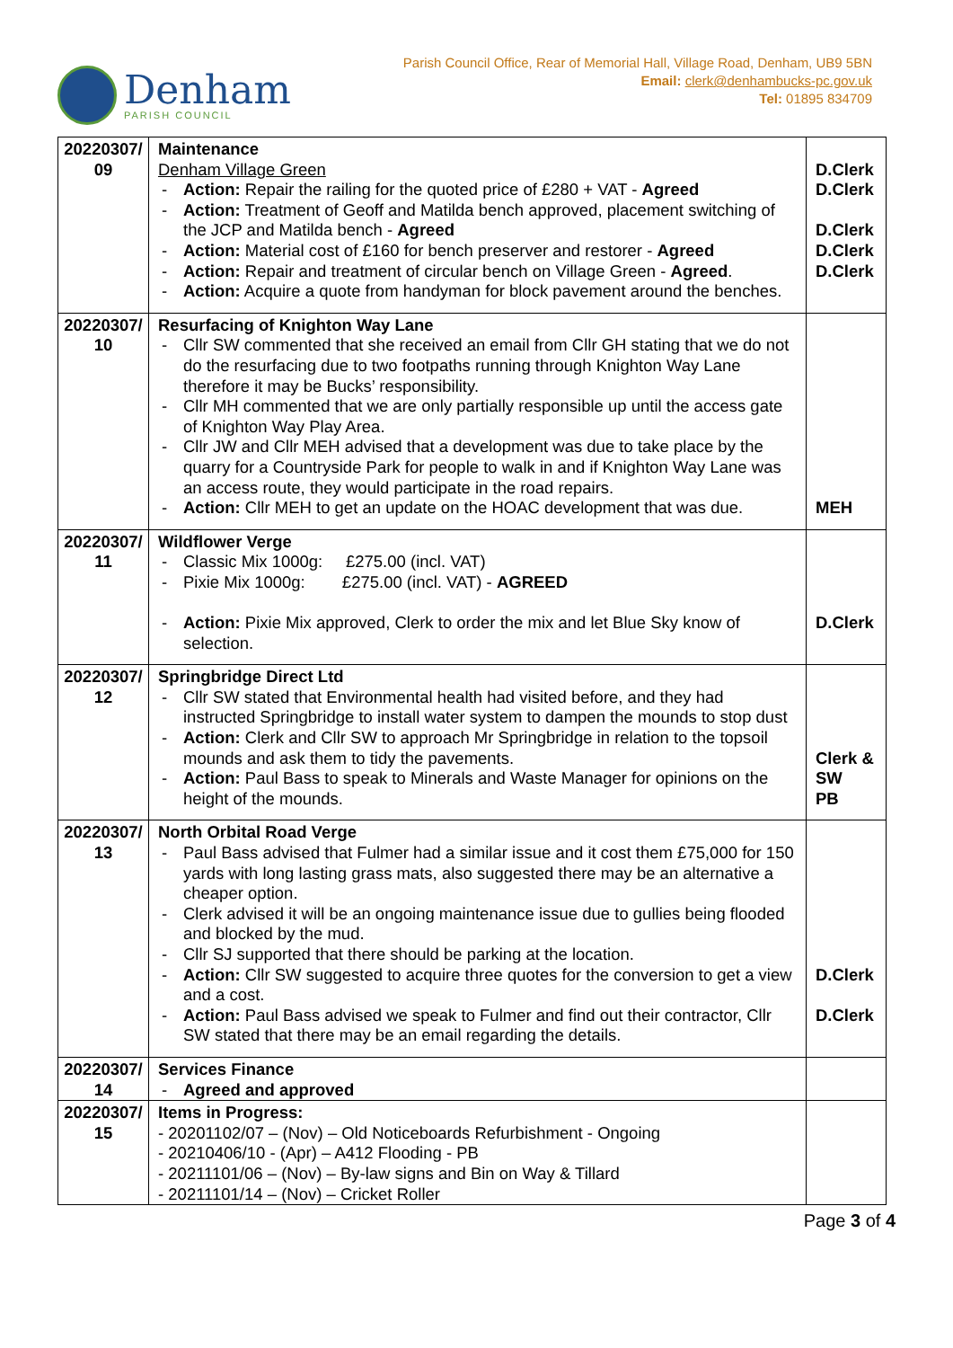Denham
PARISH COUNCIL
Parish Council Office, Rear of Memorial Hall, Village Road, Denham, UB9 5BN
Email: clerk@denhambucks-pc.gov.uk
Tel: 01895 834709
| 20220307/ 09 | Maintenance Denham Village Green Action: Repair the railing for the quoted price of £280 + VAT - Agreed Action: Treatment of Geoff and Matilda bench approved, placement switching of the JCP and Matilda bench - Agreed Action: Material cost of £160 for bench preserver and restorer - Agreed Action: Repair and treatment of circular bench on Village Green - Agreed . Action: Acquire a quote from handyman for block pavement around the benches. | D.Clerk D.Clerk D.Clerk D.Clerk D.Clerk |
| 20220307/ 10 | Resurfacing of Knighton Way Lane Cllr SW commented that she received an email from Cllr GH stating that we do not do the resurfacing due to two footpaths running through Knighton Way Lane therefore it may be Bucks’ responsibility. Cllr MH commented that we are only partially responsible up until the access gate of Knighton Way Play Area. Cllr JW and Cllr MEH advised that a development was due to take place by the quarry for a Countryside Park for people to walk in and if Knighton Way Lane was an access route, they would participate in the road repairs. Action: Cllr MEH to get an update on the HOAC development that was due. | MEH |
| 20220307/ 11 | Wildflower Verge Classic Mix 1000g: £275.00 (incl. VAT) Pixie Mix 1000g: £275.00 (incl. VAT) - AGREED Action: Pixie Mix approved, Clerk to order the mix and let Blue Sky know of selection. | D.Clerk |
| 20220307/ 12 | Springbridge Direct Ltd Cllr SW stated that Environmental health had visited before, and they had instructed Springbridge to install water system to dampen the mounds to stop dust Action: Clerk and Cllr SW to approach Mr Springbridge in relation to the topsoil mounds and ask them to tidy the pavements. Action: Paul Bass to speak to Minerals and Waste Manager for opinions on the height of the mounds. | Clerk & SW PB |
| 20220307/ 13 | North Orbital Road Verge Paul Bass advised that Fulmer had a similar issue and it cost them £75,000 for 150 yards with long lasting grass mats, also suggested there may be an alternative a cheaper option. Clerk advised it will be an ongoing maintenance issue due to gullies being flooded and blocked by the mud. Cllr SJ supported that there should be parking at the location. Action: Cllr SW suggested to acquire three quotes for the conversion to get a view and a cost. Action: Paul Bass advised we speak to Fulmer and find out their contractor, Cllr SW stated that there may be an email regarding the details. | D.Clerk D.Clerk |
| 20220307/ 14 | Services Finance Agreed and approved | |
| 20220307/ 15 | Items in Progress: - 20201102/07 – (Nov) – Old Noticeboards Refurbishment - Ongoing - 20210406/10 - (Apr) – A412 Flooding - PB - 20211101/06 – (Nov) – By-law signs and Bin on Way & Tillard - 20211101/14 – (Nov) – Cricket Roller | |
Page 3 of 4